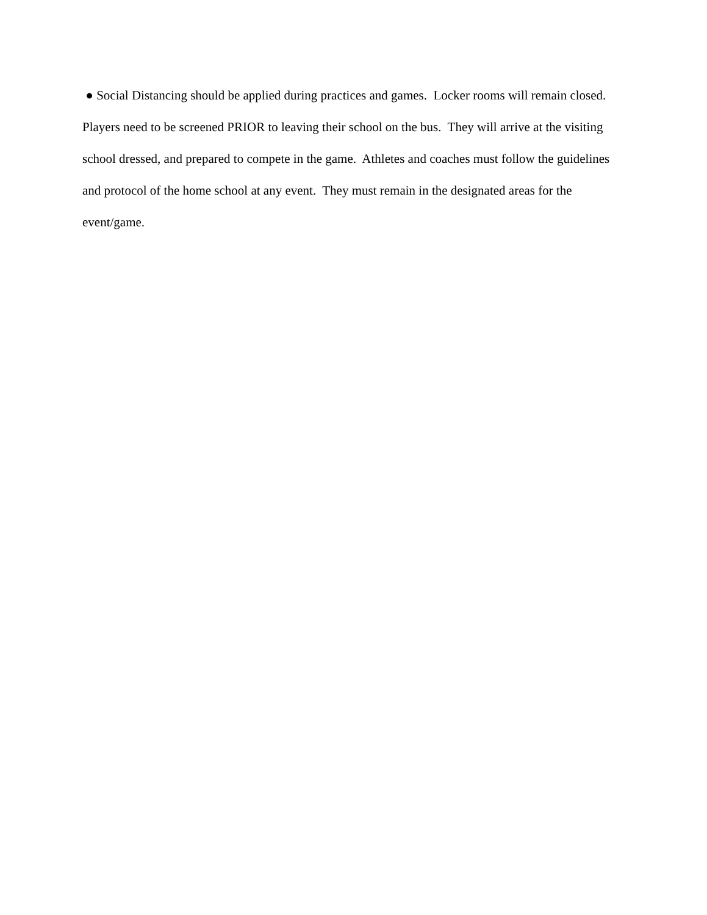● Social Distancing should be applied during practices and games. Locker rooms will remain closed. Players need to be screened PRIOR to leaving their school on the bus. They will arrive at the visiting school dressed, and prepared to compete in the game. Athletes and coaches must follow the guidelines and protocol of the home school at any event. They must remain in the designated areas for the event/game.